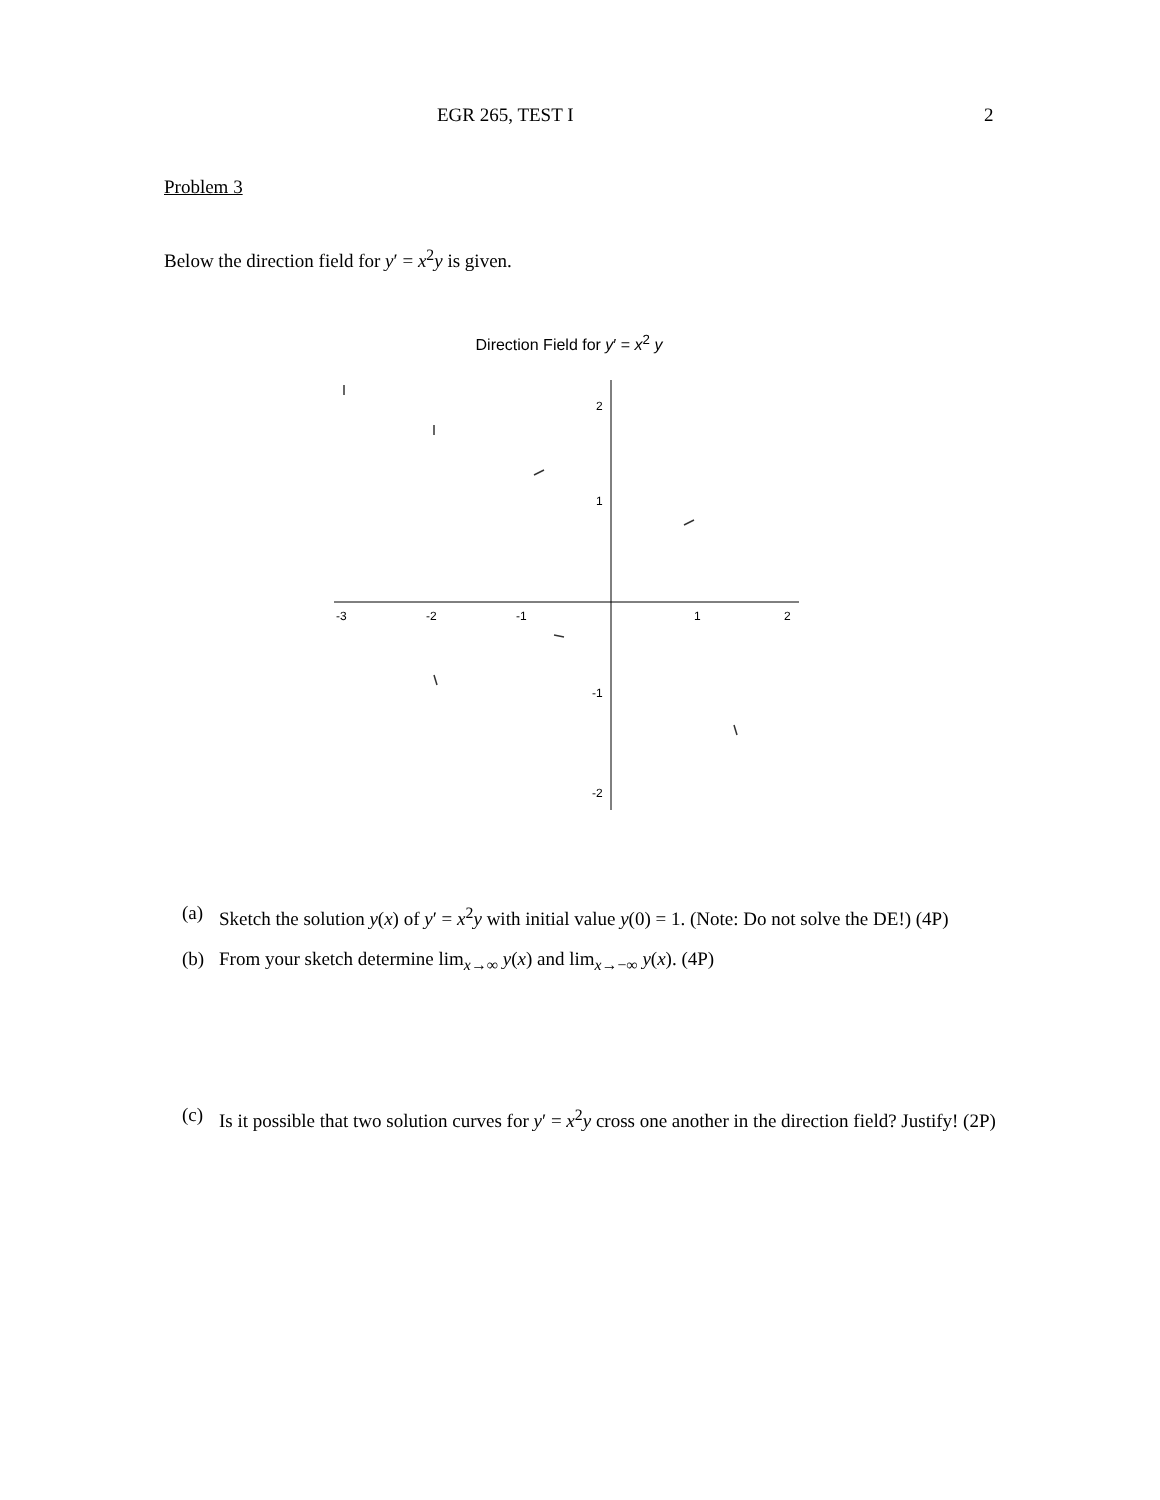EGR 265, TEST I 2
Problem 3
Below the direction field for y′ = x<sup>2</sup>y is given.
Direction Field for y′ = x<sup>2</sup> y
-3
-2
-1
1
2
2
1
-1
-2
(a) Sketch the solution y(x) of y′ = x<sup>2</sup>y with initial value y(0) = 1. (Note: Do not solve the DE!) (4P)
(b) From your sketch determine lim<sub>x→∞</sub> y(x) and lim<sub>x→−∞</sub> y(x). (4P)
(c) Is it possible that two solution curves for y′ = x<sup>2</sup>y cross one another in the direction field? Justify! (2P)